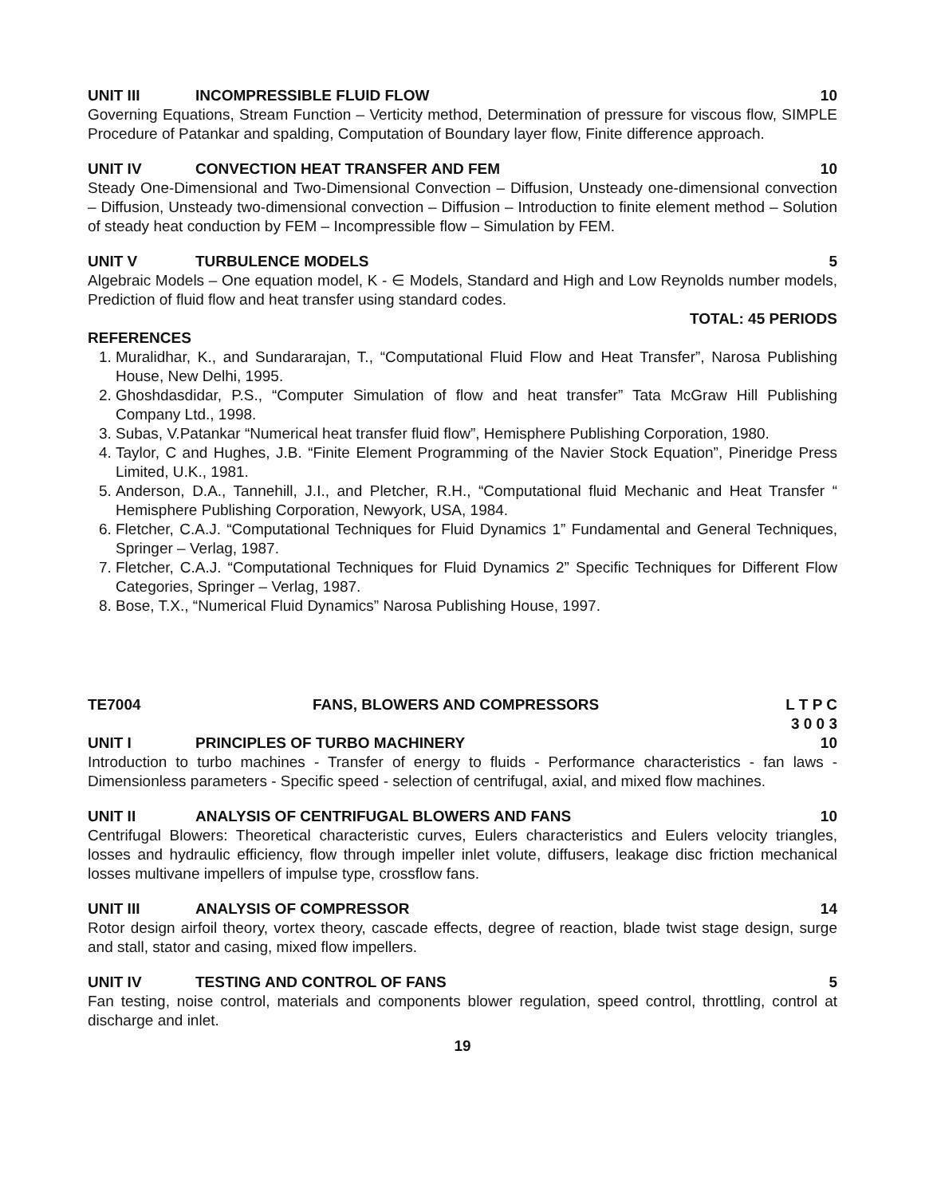UNIT III INCOMPRESSIBLE FLUID FLOW 10
Governing Equations, Stream Function – Verticity method, Determination of pressure for viscous flow, SIMPLE Procedure of Patankar and spalding, Computation of Boundary layer flow, Finite difference approach.
UNIT IV CONVECTION HEAT TRANSFER AND FEM 10
Steady One-Dimensional and Two-Dimensional Convection – Diffusion, Unsteady one-dimensional convection – Diffusion, Unsteady two-dimensional convection – Diffusion – Introduction to finite element method – Solution of steady heat conduction by FEM – Incompressible flow – Simulation by FEM.
UNIT V TURBULENCE MODELS 5
Algebraic Models – One equation model, K - ∈ Models, Standard and High and Low Reynolds number models, Prediction of fluid flow and heat transfer using standard codes.
TOTAL: 45 PERIODS
REFERENCES
1. Muralidhar, K., and Sundararajan, T., “Computational Fluid Flow and Heat Transfer”, Narosa Publishing House, New Delhi, 1995.
2. Ghoshdasdidar, P.S., “Computer Simulation of flow and heat transfer” Tata McGraw Hill Publishing Company Ltd., 1998.
3. Subas, V.Patankar “Numerical heat transfer fluid flow”, Hemisphere Publishing Corporation, 1980.
4. Taylor, C and Hughes, J.B. “Finite Element Programming of the Navier Stock Equation”, Pineridge Press Limited, U.K., 1981.
5. Anderson, D.A., Tannehill, J.I., and Pletcher, R.H., “Computational fluid Mechanic and Heat Transfer “ Hemisphere Publishing Corporation, Newyork, USA, 1984.
6. Fletcher, C.A.J. “Computational Techniques for Fluid Dynamics 1” Fundamental and General Techniques, Springer – Verlag, 1987.
7. Fletcher, C.A.J. “Computational Techniques for Fluid Dynamics 2” Specific Techniques for Different Flow Categories, Springer – Verlag, 1987.
8. Bose, T.X., “Numerical Fluid Dynamics” Narosa Publishing House, 1997.
TE7004 FANS, BLOWERS AND COMPRESSORS L T P C
3 0 0 3
UNIT I PRINCIPLES OF TURBO MACHINERY 10
Introduction to turbo machines - Transfer of energy to fluids - Performance characteristics - fan laws - Dimensionless parameters - Specific speed - selection of centrifugal, axial, and mixed flow machines.
UNIT II ANALYSIS OF CENTRIFUGAL BLOWERS AND FANS 10
Centrifugal Blowers: Theoretical characteristic curves, Eulers characteristics and Eulers velocity triangles, losses and hydraulic efficiency, flow through impeller inlet volute, diffusers, leakage disc friction mechanical losses multivane impellers of impulse type, crossflow fans.
UNIT III ANALYSIS OF COMPRESSOR 14
Rotor design airfoil theory, vortex theory, cascade effects, degree of reaction, blade twist stage design, surge and stall, stator and casing, mixed flow impellers.
UNIT IV TESTING AND CONTROL OF FANS 5
Fan testing, noise control, materials and components blower regulation, speed control, throttling, control at discharge and inlet.
19